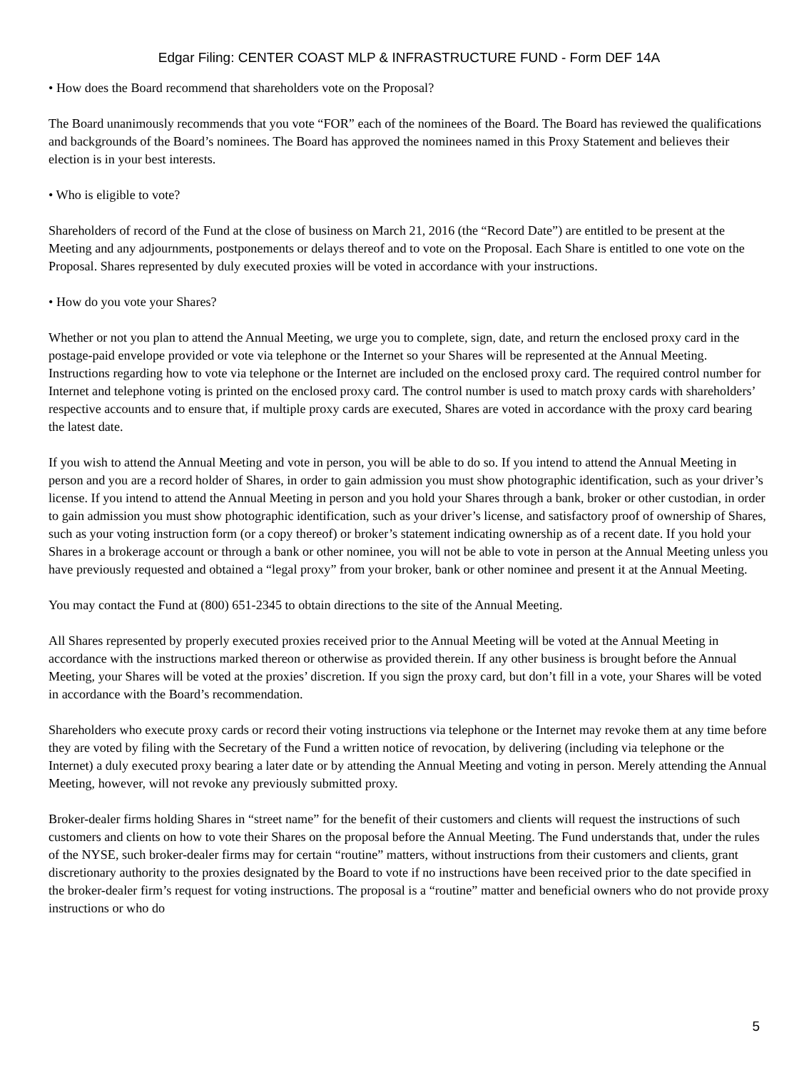Edgar Filing: CENTER COAST MLP & INFRASTRUCTURE FUND - Form DEF 14A
• How does the Board recommend that shareholders vote on the Proposal?
The Board unanimously recommends that you vote “FOR” each of the nominees of the Board. The Board has reviewed the qualifications and backgrounds of the Board’s nominees. The Board has approved the nominees named in this Proxy Statement and believes their election is in your best interests.
• Who is eligible to vote?
Shareholders of record of the Fund at the close of business on March 21, 2016 (the “Record Date”) are entitled to be present at the Meeting and any adjournments, postponements or delays thereof and to vote on the Proposal. Each Share is entitled to one vote on the Proposal. Shares represented by duly executed proxies will be voted in accordance with your instructions.
• How do you vote your Shares?
Whether or not you plan to attend the Annual Meeting, we urge you to complete, sign, date, and return the enclosed proxy card in the postage-paid envelope provided or vote via telephone or the Internet so your Shares will be represented at the Annual Meeting. Instructions regarding how to vote via telephone or the Internet are included on the enclosed proxy card. The required control number for Internet and telephone voting is printed on the enclosed proxy card. The control number is used to match proxy cards with shareholders’ respective accounts and to ensure that, if multiple proxy cards are executed, Shares are voted in accordance with the proxy card bearing the latest date.
If you wish to attend the Annual Meeting and vote in person, you will be able to do so. If you intend to attend the Annual Meeting in person and you are a record holder of Shares, in order to gain admission you must show photographic identification, such as your driver’s license. If you intend to attend the Annual Meeting in person and you hold your Shares through a bank, broker or other custodian, in order to gain admission you must show photographic identification, such as your driver’s license, and satisfactory proof of ownership of Shares, such as your voting instruction form (or a copy thereof) or broker’s statement indicating ownership as of a recent date. If you hold your Shares in a brokerage account or through a bank or other nominee, you will not be able to vote in person at the Annual Meeting unless you have previously requested and obtained a “legal proxy” from your broker, bank or other nominee and present it at the Annual Meeting.
You may contact the Fund at (800) 651-2345 to obtain directions to the site of the Annual Meeting.
All Shares represented by properly executed proxies received prior to the Annual Meeting will be voted at the Annual Meeting in accordance with the instructions marked thereon or otherwise as provided therein. If any other business is brought before the Annual Meeting, your Shares will be voted at the proxies’ discretion. If you sign the proxy card, but don’t fill in a vote, your Shares will be voted in accordance with the Board’s recommendation.
Shareholders who execute proxy cards or record their voting instructions via telephone or the Internet may revoke them at any time before they are voted by filing with the Secretary of the Fund a written notice of revocation, by delivering (including via telephone or the Internet) a duly executed proxy bearing a later date or by attending the Annual Meeting and voting in person. Merely attending the Annual Meeting, however, will not revoke any previously submitted proxy.
Broker-dealer firms holding Shares in “street name” for the benefit of their customers and clients will request the instructions of such customers and clients on how to vote their Shares on the proposal before the Annual Meeting. The Fund understands that, under the rules of the NYSE, such broker-dealer firms may for certain “routine” matters, without instructions from their customers and clients, grant discretionary authority to the proxies designated by the Board to vote if no instructions have been received prior to the date specified in the broker-dealer firm’s request for voting instructions. The proposal is a “routine” matter and beneficial owners who do not provide proxy instructions or who do
5